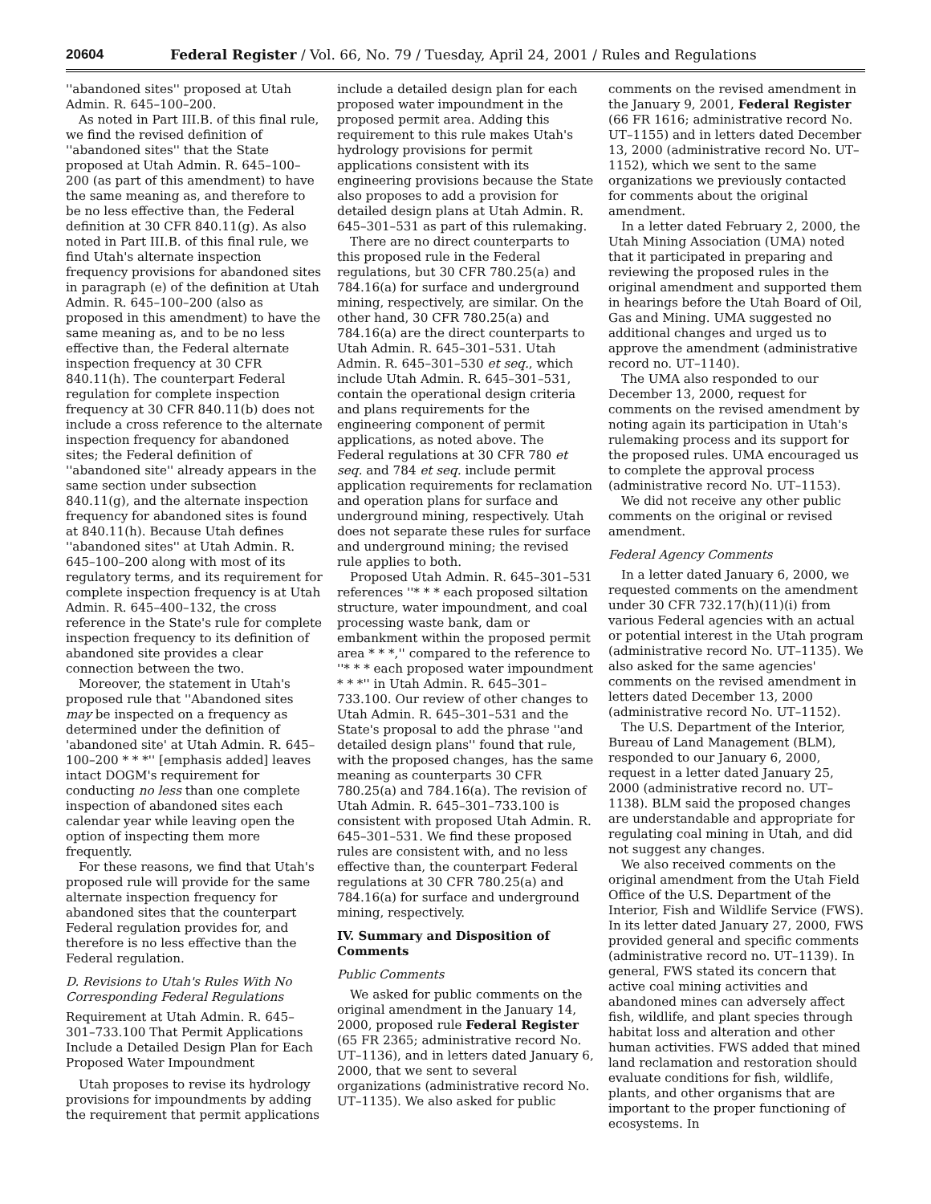20604 Federal Register / Vol. 66, No. 79 / Tuesday, April 24, 2001 / Rules and Regulations
''abandoned sites'' proposed at Utah Admin. R. 645–100–200.
As noted in Part III.B. of this final rule, we find the revised definition of ''abandoned sites'' that the State proposed at Utah Admin. R. 645–100–200 (as part of this amendment) to have the same meaning as, and therefore to be no less effective than, the Federal definition at 30 CFR 840.11(g). As also noted in Part III.B. of this final rule, we find Utah's alternate inspection frequency provisions for abandoned sites in paragraph (e) of the definition at Utah Admin. R. 645–100–200 (also as proposed in this amendment) to have the same meaning as, and to be no less effective than, the Federal alternate inspection frequency at 30 CFR 840.11(h). The counterpart Federal regulation for complete inspection frequency at 30 CFR 840.11(b) does not include a cross reference to the alternate inspection frequency for abandoned sites; the Federal definition of ''abandoned site'' already appears in the same section under subsection 840.11(g), and the alternate inspection frequency for abandoned sites is found at 840.11(h). Because Utah defines ''abandoned sites'' at Utah Admin. R. 645–100–200 along with most of its regulatory terms, and its requirement for complete inspection frequency is at Utah Admin. R. 645–400–132, the cross reference in the State's rule for complete inspection frequency to its definition of abandoned site provides a clear connection between the two.
Moreover, the statement in Utah's proposed rule that ''Abandoned sites may be inspected on a frequency as determined under the definition of 'abandoned site' at Utah Admin. R. 645–100–200 * * *'' [emphasis added] leaves intact DOGM's requirement for conducting no less than one complete inspection of abandoned sites each calendar year while leaving open the option of inspecting them more frequently.
For these reasons, we find that Utah's proposed rule will provide for the same alternate inspection frequency for abandoned sites that the counterpart Federal regulation provides for, and therefore is no less effective than the Federal regulation.
D. Revisions to Utah's Rules With No Corresponding Federal Regulations
Requirement at Utah Admin. R. 645–301–733.100 That Permit Applications Include a Detailed Design Plan for Each Proposed Water Impoundment
Utah proposes to revise its hydrology provisions for impoundments by adding the requirement that permit applications
include a detailed design plan for each proposed water impoundment in the proposed permit area. Adding this requirement to this rule makes Utah's hydrology provisions for permit applications consistent with its engineering provisions because the State also proposes to add a provision for detailed design plans at Utah Admin. R. 645–301–531 as part of this rulemaking.
There are no direct counterparts to this proposed rule in the Federal regulations, but 30 CFR 780.25(a) and 784.16(a) for surface and underground mining, respectively, are similar. On the other hand, 30 CFR 780.25(a) and 784.16(a) are the direct counterparts to Utah Admin. R. 645–301–531. Utah Admin. R. 645–301–530 et seq., which include Utah Admin. R. 645–301–531, contain the operational design criteria and plans requirements for the engineering component of permit applications, as noted above. The Federal regulations at 30 CFR 780 et seq. and 784 et seq. include permit application requirements for reclamation and operation plans for surface and underground mining, respectively. Utah does not separate these rules for surface and underground mining; the revised rule applies to both.
Proposed Utah Admin. R. 645–301–531 references ''* * * each proposed siltation structure, water impoundment, and coal processing waste bank, dam or embankment within the proposed permit area * * *,'' compared to the reference to ''* * * each proposed water impoundment * * *'' in Utah Admin. R. 645–301–733.100. Our review of other changes to Utah Admin. R. 645–301–531 and the State's proposal to add the phrase ''and detailed design plans'' found that rule, with the proposed changes, has the same meaning as counterparts 30 CFR 780.25(a) and 784.16(a). The revision of Utah Admin. R. 645–301–733.100 is consistent with proposed Utah Admin. R. 645–301–531. We find these proposed rules are consistent with, and no less effective than, the counterpart Federal regulations at 30 CFR 780.25(a) and 784.16(a) for surface and underground mining, respectively.
IV. Summary and Disposition of Comments
Public Comments
We asked for public comments on the original amendment in the January 14, 2000, proposed rule Federal Register (65 FR 2365; administrative record No. UT–1136), and in letters dated January 6, 2000, that we sent to several organizations (administrative record No. UT–1135). We also asked for public
comments on the revised amendment in the January 9, 2001, Federal Register (66 FR 1616; administrative record No. UT–1155) and in letters dated December 13, 2000 (administrative record No. UT–1152), which we sent to the same organizations we previously contacted for comments about the original amendment.
In a letter dated February 2, 2000, the Utah Mining Association (UMA) noted that it participated in preparing and reviewing the proposed rules in the original amendment and supported them in hearings before the Utah Board of Oil, Gas and Mining. UMA suggested no additional changes and urged us to approve the amendment (administrative record no. UT–1140).
The UMA also responded to our December 13, 2000, request for comments on the revised amendment by noting again its participation in Utah's rulemaking process and its support for the proposed rules. UMA encouraged us to complete the approval process (administrative record No. UT–1153).
We did not receive any other public comments on the original or revised amendment.
Federal Agency Comments
In a letter dated January 6, 2000, we requested comments on the amendment under 30 CFR 732.17(h)(11)(i) from various Federal agencies with an actual or potential interest in the Utah program (administrative record No. UT–1135). We also asked for the same agencies' comments on the revised amendment in letters dated December 13, 2000 (administrative record No. UT–1152).
The U.S. Department of the Interior, Bureau of Land Management (BLM), responded to our January 6, 2000, request in a letter dated January 25, 2000 (administrative record no. UT–1138). BLM said the proposed changes are understandable and appropriate for regulating coal mining in Utah, and did not suggest any changes.
We also received comments on the original amendment from the Utah Field Office of the U.S. Department of the Interior, Fish and Wildlife Service (FWS). In its letter dated January 27, 2000, FWS provided general and specific comments (administrative record no. UT–1139). In general, FWS stated its concern that active coal mining activities and abandoned mines can adversely affect fish, wildlife, and plant species through habitat loss and alteration and other human activities. FWS added that mined land reclamation and restoration should evaluate conditions for fish, wildlife, plants, and other organisms that are important to the proper functioning of ecosystems. In